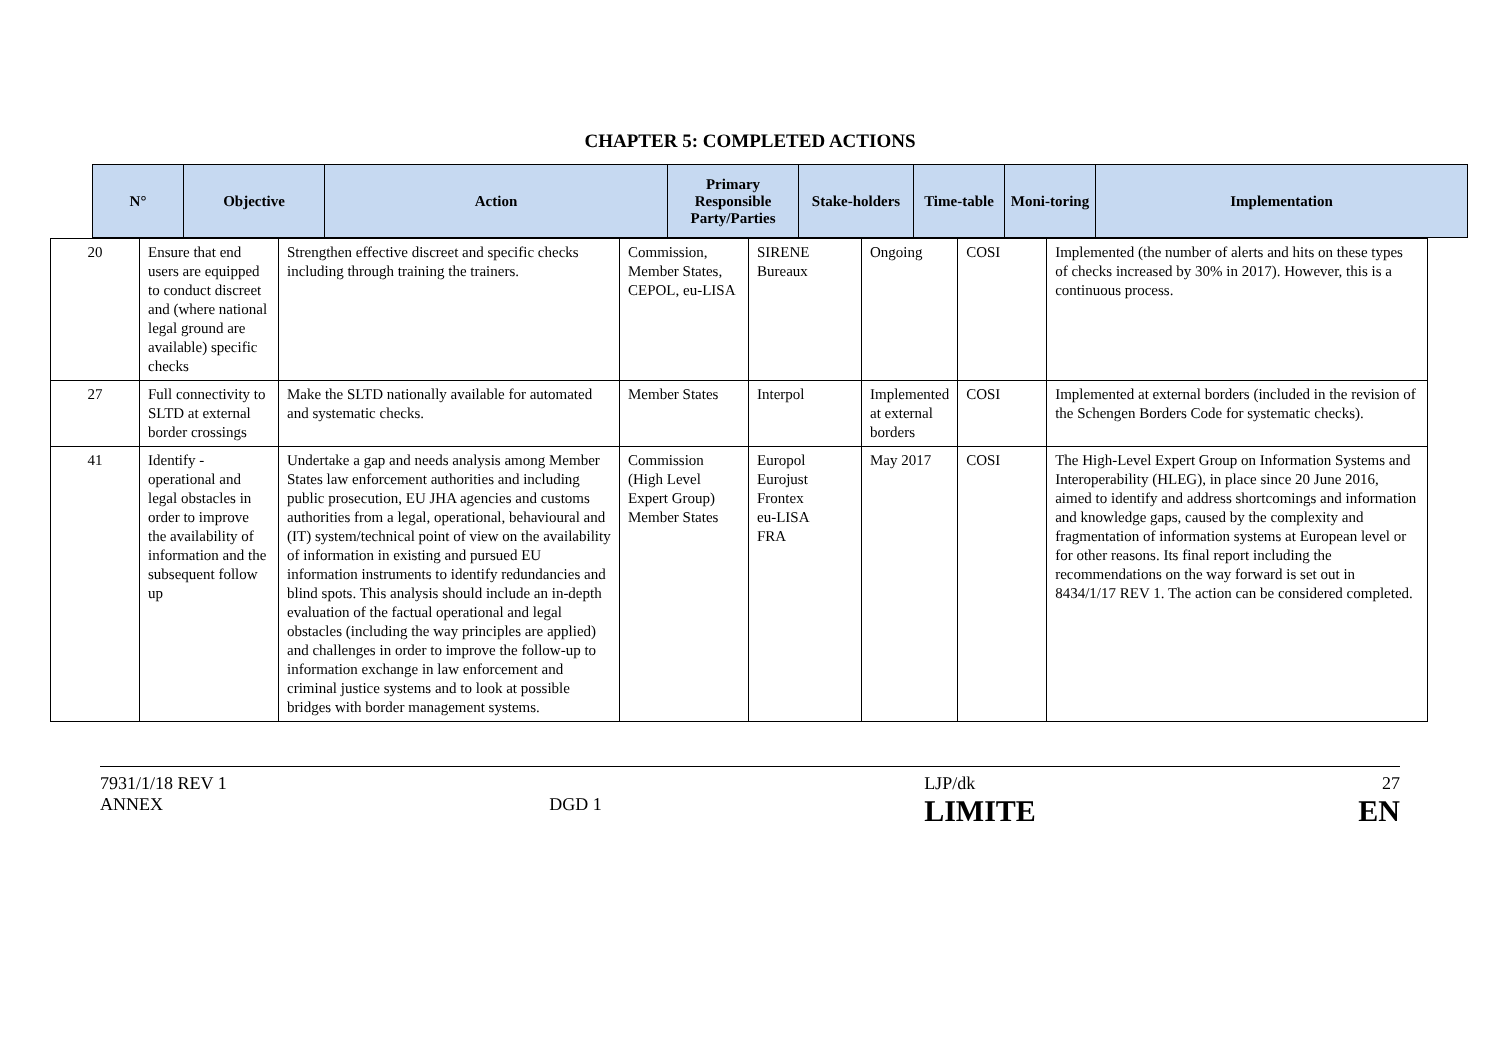CHAPTER 5: COMPLETED ACTIONS
| N° | Objective | Action | Primary Responsible Party/Parties | Stake-holders | Time-table | Moni-toring | Implementation |
| --- | --- | --- | --- | --- | --- | --- | --- |
| 20 | Ensure that end users are equipped to conduct discreet and (where national legal ground are available) specific checks | Strengthen effective discreet and specific checks including through training the trainers. | Commission, Member States, CEPOL, eu-LISA | SIRENE Bureaux | Ongoing | COSI | Implemented (the number of alerts and hits on these types of checks increased by 30% in 2017). However, this is a continuous process. |
| 27 | Full connectivity to SLTD at external border crossings | Make the SLTD nationally available for automated and systematic checks. | Member States | Interpol | Implemented at external borders | COSI | Implemented at external borders (included in the revision of the Schengen Borders Code for systematic checks). |
| 41 | Identify - operational and legal obstacles in order to improve the availability of information and the subsequent follow up | Undertake a gap and needs analysis among Member States law enforcement authorities and including public prosecution, EU JHA agencies and customs authorities from a legal, operational, behavioural and (IT) system/technical point of view on the availability of information in existing and pursued EU information instruments to identify redundancies and blind spots. This analysis should include an in-depth evaluation of the factual operational and legal obstacles (including the way principles are applied) and challenges in order to improve the follow-up to information exchange in law enforcement and criminal justice systems and to look at possible bridges with border management systems. | Commission (High Level Expert Group) Member States | Europol Eurojust Frontex eu-LISA FRA | May 2017 | COSI | The High-Level Expert Group on Information Systems and Interoperability (HLEG), in place since 20 June 2016, aimed to identify and address shortcomings and information and knowledge gaps, caused by the complexity and fragmentation of information systems at European level or for other reasons. Its final report including the recommendations on the way forward is set out in 8434/1/17 REV 1. The action can be considered completed. |
7931/1/18 REV 1
ANNEX
DGD 1 LJP/dk
LIMITE
27
EN